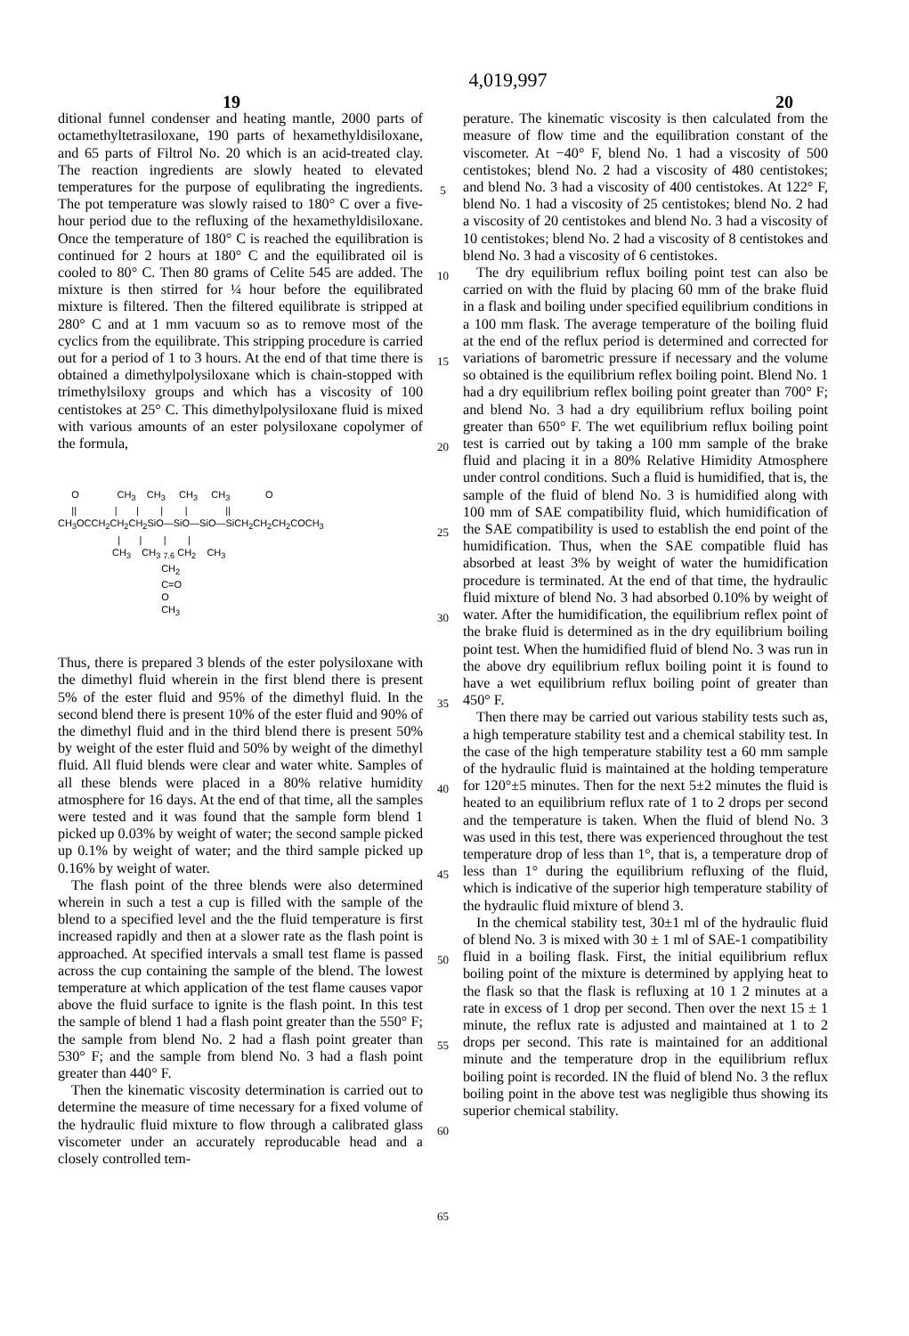19 4,019,997 20
ditional funnel condenser and heating mantle, 2000 parts of octamethyltetrasiloxane, 190 parts of hexamethyldisiloxane, and 65 parts of Filtrol No. 20 which is an acid-treated clay. The reaction ingredients are slowly heated to elevated temperatures for the purpose of equlibrating the ingredients. The pot temperature was slowly raised to 180° C over a five-hour period due to the refluxing of the hexamethyldisiloxane. Once the temperature of 180° C is reached the equilibration is continued for 2 hours at 180° C and the equilibrated oil is cooled to 80° C. Then 80 grams of Celite 545 are added. The mixture is then stirred for ¼ hour before the equilibrated mixture is filtered. Then the filtered equilibrate is stripped at 280° C and at 1 mm vacuum so as to remove most of the cyclics from the equilibrate. This stripping procedure is carried out for a period of 1 to 3 hours. At the end of that time there is obtained a dimethylpolysiloxane which is chain-stopped with trimethylsiloxy groups and which has a viscosity of 100 centistokes at 25° C. This dimethylpolysiloxane fluid is mixed with various amounts of an ester polysiloxane copolymer of the formula,
O CH<sub>3</sub> CH<sub>3</sub> CH<sub>3</sub> CH<sub>3</sub> O || | | | | || CH<sub>3</sub>OCCH<sub>2</sub>CH<sub>2</sub>CH<sub>2</sub>SiO—SiO—SiO—SiCH<sub>2</sub>CH<sub>2</sub>CH<sub>2</sub>COCH<sub>3</sub> | | | | CH<sub>3</sub> CH<sub>3</sub> <sub>7.6</sub> CH<sub>2</sub> CH<sub>3</sub> CH<sub>2</sub> C=O O CH<sub>3</sub>
Thus, there is prepared 3 blends of the ester polysiloxane with the dimethyl fluid wherein in the first blend there is present 5% of the ester fluid and 95% of the dimethyl fluid. In the second blend there is present 10% of the ester fluid and 90% of the dimethyl fluid and in the third blend there is present 50% by weight of the ester fluid and 50% by weight of the dimethyl fluid. All fluid blends were clear and water white. Samples of all these blends were placed in a 80% relative humidity atmosphere for 16 days. At the end of that time, all the samples were tested and it was found that the sample form blend 1 picked up 0.03% by weight of water; the second sample picked up 0.1% by weight of water; and the third sample picked up 0.16% by weight of water.
The flash point of the three blends were also determined wherein in such a test a cup is filled with the sample of the blend to a specified level and the the fluid temperature is first increased rapidly and then at a slower rate as the flash point is approached. At specified intervals a small test flame is passed across the cup containing the sample of the blend. The lowest temperature at which application of the test flame causes vapor above the fluid surface to ignite is the flash point. In this test the sample of blend 1 had a flash point greater than the 550° F; the sample from blend No. 2 had a flash point greater than 530° F; and the sample from blend No. 3 had a flash point greater than 440° F.
Then the kinematic viscosity determination is carried out to determine the measure of time necessary for a fixed volume of the hydraulic fluid mixture to flow through a calibrated glass viscometer under an accurately reproducable head and a closely controlled tem-
5
10
15
20
25
30
35
40
45
50
55
60
65
perature. The kinematic viscosity is then calculated from the measure of flow time and the equilibration constant of the viscometer. At −40° F, blend No. 1 had a viscosity of 500 centistokes; blend No. 2 had a viscosity of 480 centistokes; and blend No. 3 had a viscosity of 400 centistokes. At 122° F, blend No. 1 had a viscosity of 25 centistokes; blend No. 2 had a viscosity of 20 centistokes and blend No. 3 had a viscosity of 10 centistokes; blend No. 2 had a viscosity of 8 centistokes and blend No. 3 had a viscosity of 6 centistokes.
The dry equilibrium reflux boiling point test can also be carried on with the fluid by placing 60 mm of the brake fluid in a flask and boiling under specified equilibrium conditions in a 100 mm flask. The average temperature of the boiling fluid at the end of the reflux period is determined and corrected for variations of barometric pressure if necessary and the volume so obtained is the equilibrium reflex boiling point. Blend No. 1 had a dry equilibrium reflex boiling point greater than 700° F; and blend No. 3 had a dry equilibrium reflux boiling point greater than 650° F. The wet equilibrium reflux boiling point test is carried out by taking a 100 mm sample of the brake fluid and placing it in a 80% Relative Himidity Atmosphere under control conditions. Such a fluid is humidified, that is, the sample of the fluid of blend No. 3 is humidified along with 100 mm of SAE compatibility fluid, which humidification of the SAE compatibility is used to establish the end point of the humidification. Thus, when the SAE compatible fluid has absorbed at least 3% by weight of water the humidification procedure is terminated. At the end of that time, the hydraulic fluid mixture of blend No. 3 had absorbed 0.10% by weight of water. After the humidification, the equilibrium reflex point of the brake fluid is determined as in the dry equilibrium boiling point test. When the humidified fluid of blend No. 3 was run in the above dry equilibrium reflux boiling point it is found to have a wet equilibrium reflux boiling point of greater than 450° F.
Then there may be carried out various stability tests such as, a high temperature stability test and a chemical stability test. In the case of the high temperature stability test a 60 mm sample of the hydraulic fluid is maintained at the holding temperature for 120°±5 minutes. Then for the next 5±2 minutes the fluid is heated to an equilibrium reflux rate of 1 to 2 drops per second and the temperature is taken. When the fluid of blend No. 3 was used in this test, there was experienced throughout the test temperature drop of less than 1°, that is, a temperature drop of less than 1° during the equilibrium refluxing of the fluid, which is indicative of the superior high temperature stability of the hydraulic fluid mixture of blend 3.
In the chemical stability test, 30±1 ml of the hydraulic fluid of blend No. 3 is mixed with 30 ± 1 ml of SAE-1 compatibility fluid in a boiling flask. First, the initial equilibrium reflux boiling point of the mixture is determined by applying heat to the flask so that the flask is refluxing at 10 1 2 minutes at a rate in excess of 1 drop per second. Then over the next 15 ± 1 minute, the reflux rate is adjusted and maintained at 1 to 2 drops per second. This rate is maintained for an additional minute and the temperature drop in the equilibrium reflux boiling point is recorded. IN the fluid of blend No. 3 the reflux boiling point in the above test was negligible thus showing its superior chemical stability.